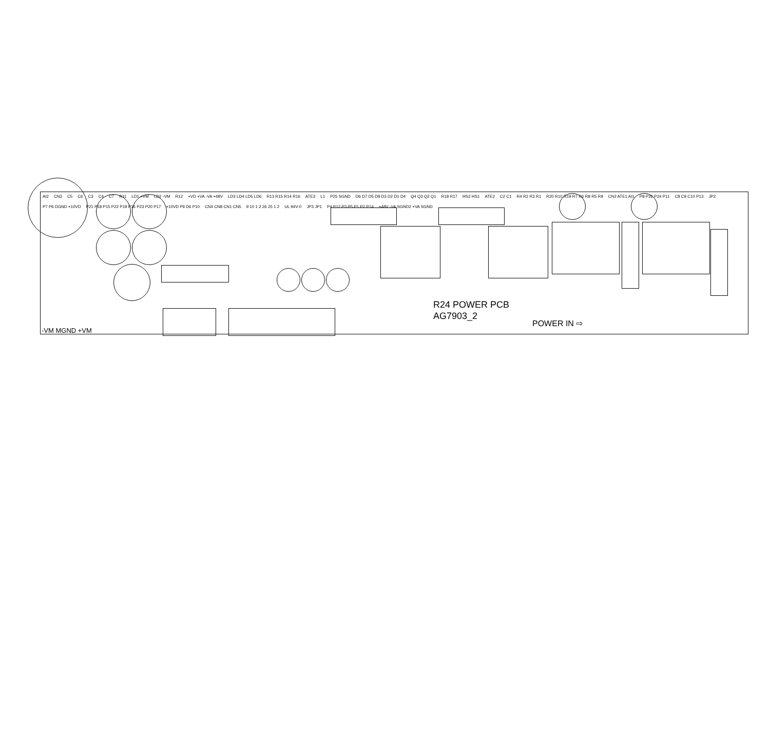AI2 CN3 C5 C6 C3 C4 C7 R11 LD1 +VM LD2 -VM R12 +VD +VA -VA +48V LD3 LD4 LD5 LD6 R13 R15 R14 R16 ATE3 L1 P25 SGND D6 D7 D5 D8 D3 D2 D1 D4 Q4 Q3 Q2 Q1 R18 R17 HS2 HS1 ATE2 C2 C1 R4 R2 R3 R1 R20 R10 R19 R7 R6 R8 R5 R9 CN2 ATE1 AI1 P8 P26 P24 P11 C8 C9 C10 P13 JP2 P7 P6 DGND +10VD P21 P18 P15 P22 P19 P16 P23 P20 P17 +10VD P9 D6 P10 CN4 CN8 CN1 CN5 9 10 1 2 26 25 1 2 UL 94V-0 JP3 JP1 P4 P12 P3 P5 P1 P2 P14 +48V -VA SGND2 +VA SGND
R24 POWER PCB
AG7903_2
POWER IN ⇨
-VM MGND +VM